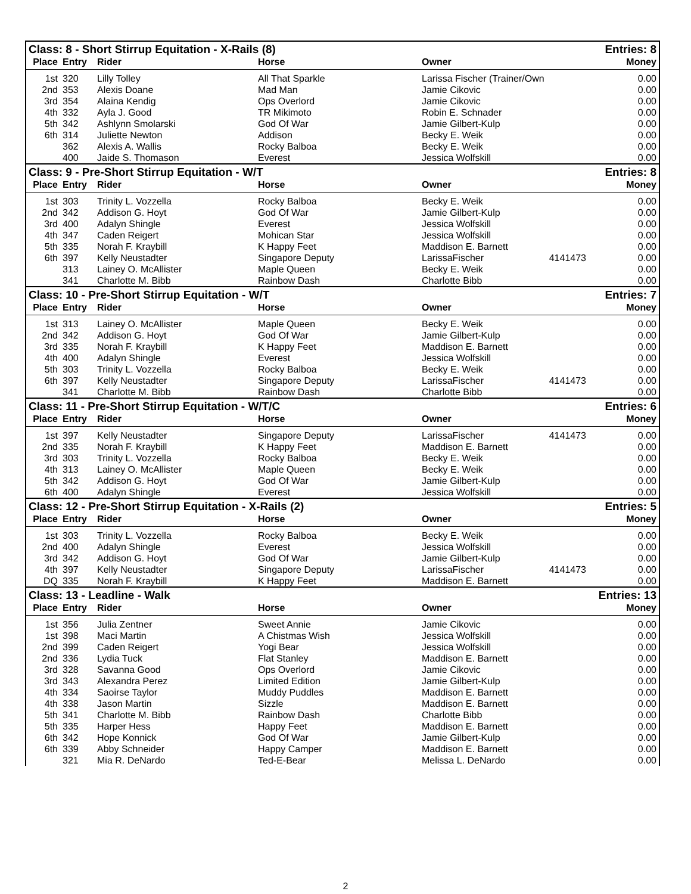| Class: 8 - Short Stirrup Equitation - X-Rails (8) | | | | | Entries: 8 | |
| --- | --- | --- | --- | --- | --- | --- |
| Place | Entry | Rider | Horse | Owner | | Money |
| 1st | 320 | Lilly Tolley | All That Sparkle | Larissa Fischer (Trainer/Own | | 0.00 |
| 2nd | 353 | Alexis Doane | Mad Man | Jamie Cikovic | | 0.00 |
| 3rd | 354 | Alaina Kendig | Ops Overlord | Jamie Cikovic | | 0.00 |
| 4th | 332 | Ayla J. Good | TR Mikimoto | Robin E. Schnader | | 0.00 |
| 5th | 342 | Ashlynn Smolarski | God Of War | Jamie Gilbert-Kulp | | 0.00 |
| 6th | 314 | Juliette Newton | Addison | Becky E. Weik | | 0.00 |
| | 362 | Alexis A. Wallis | Rocky Balboa | Becky E. Weik | | 0.00 |
| | 400 | Jaide S. Thomason | Everest | Jessica Wolfskill | | 0.00 |
| Class: 9 - Pre-Short Stirrup Equitation - W/T | | | | | Entries: 8 | |
| Place | Entry | Rider | Horse | Owner | | Money |
| 1st | 303 | Trinity L. Vozzella | Rocky Balboa | Becky E. Weik | | 0.00 |
| 2nd | 342 | Addison G. Hoyt | God Of War | Jamie Gilbert-Kulp | | 0.00 |
| 3rd | 400 | Adalyn Shingle | Everest | Jessica Wolfskill | | 0.00 |
| 4th | 347 | Caden Reigert | Mohican Star | Jessica Wolfskill | | 0.00 |
| 5th | 335 | Norah F. Kraybill | K Happy Feet | Maddison E. Barnett | | 0.00 |
| 6th | 397 | Kelly Neustadter | Singapore Deputy | LarissaFischer | 4141473 | 0.00 |
| | 313 | Lainey O. McAllister | Maple Queen | Becky E. Weik | | 0.00 |
| | 341 | Charlotte M. Bibb | Rainbow Dash | Charlotte Bibb | | 0.00 |
| Class: 10 - Pre-Short Stirrup Equitation - W/T | | | | | Entries: 7 | |
| Place | Entry | Rider | Horse | Owner | | Money |
| 1st | 313 | Lainey O. McAllister | Maple Queen | Becky E. Weik | | 0.00 |
| 2nd | 342 | Addison G. Hoyt | God Of War | Jamie Gilbert-Kulp | | 0.00 |
| 3rd | 335 | Norah F. Kraybill | K Happy Feet | Maddison E. Barnett | | 0.00 |
| 4th | 400 | Adalyn Shingle | Everest | Jessica Wolfskill | | 0.00 |
| 5th | 303 | Trinity L. Vozzella | Rocky Balboa | Becky E. Weik | | 0.00 |
| 6th | 397 | Kelly Neustadter | Singapore Deputy | LarissaFischer | 4141473 | 0.00 |
| | 341 | Charlotte M. Bibb | Rainbow Dash | Charlotte Bibb | | 0.00 |
| Class: 11 - Pre-Short Stirrup Equitation - W/T/C | | | | | Entries: 6 | |
| Place | Entry | Rider | Horse | Owner | | Money |
| 1st | 397 | Kelly Neustadter | Singapore Deputy | LarissaFischer | 4141473 | 0.00 |
| 2nd | 335 | Norah F. Kraybill | K Happy Feet | Maddison E. Barnett | | 0.00 |
| 3rd | 303 | Trinity L. Vozzella | Rocky Balboa | Becky E. Weik | | 0.00 |
| 4th | 313 | Lainey O. McAllister | Maple Queen | Becky E. Weik | | 0.00 |
| 5th | 342 | Addison G. Hoyt | God Of War | Jamie Gilbert-Kulp | | 0.00 |
| 6th | 400 | Adalyn Shingle | Everest | Jessica Wolfskill | | 0.00 |
| Class: 12 - Pre-Short Stirrup Equitation - X-Rails (2) | | | | | Entries: 5 | |
| Place | Entry | Rider | Horse | Owner | | Money |
| 1st | 303 | Trinity L. Vozzella | Rocky Balboa | Becky E. Weik | | 0.00 |
| 2nd | 400 | Adalyn Shingle | Everest | Jessica Wolfskill | | 0.00 |
| 3rd | 342 | Addison G. Hoyt | God Of War | Jamie Gilbert-Kulp | | 0.00 |
| 4th | 397 | Kelly Neustadter | Singapore Deputy | LarissaFischer | 4141473 | 0.00 |
| DQ | 335 | Norah F. Kraybill | K Happy Feet | Maddison E. Barnett | | 0.00 |
| Class: 13 - Leadline - Walk | | | | | Entries: 13 | |
| Place | Entry | Rider | Horse | Owner | | Money |
| 1st | 356 | Julia Zentner | Sweet Annie | Jamie Cikovic | | 0.00 |
| 1st | 398 | Maci Martin | A Chistmas Wish | Jessica Wolfskill | | 0.00 |
| 2nd | 399 | Caden Reigert | Yogi Bear | Jessica Wolfskill | | 0.00 |
| 2nd | 336 | Lydia Tuck | Flat Stanley | Maddison E. Barnett | | 0.00 |
| 3rd | 328 | Savanna Good | Ops Overlord | Jamie Cikovic | | 0.00 |
| 3rd | 343 | Alexandra Perez | Limited Edition | Jamie Gilbert-Kulp | | 0.00 |
| 4th | 334 | Saoirse Taylor | Muddy Puddles | Maddison E. Barnett | | 0.00 |
| 4th | 338 | Jason Martin | Sizzle | Maddison E. Barnett | | 0.00 |
| 5th | 341 | Charlotte M. Bibb | Rainbow Dash | Charlotte Bibb | | 0.00 |
| 5th | 335 | Harper Hess | Happy Feet | Maddison E. Barnett | | 0.00 |
| 6th | 342 | Hope Konnick | God Of War | Jamie Gilbert-Kulp | | 0.00 |
| 6th | 339 | Abby Schneider | Happy Camper | Maddison E. Barnett | | 0.00 |
| | 321 | Mia R. DeNardo | Ted-E-Bear | Melissa L. DeNardo | | 0.00 |
2